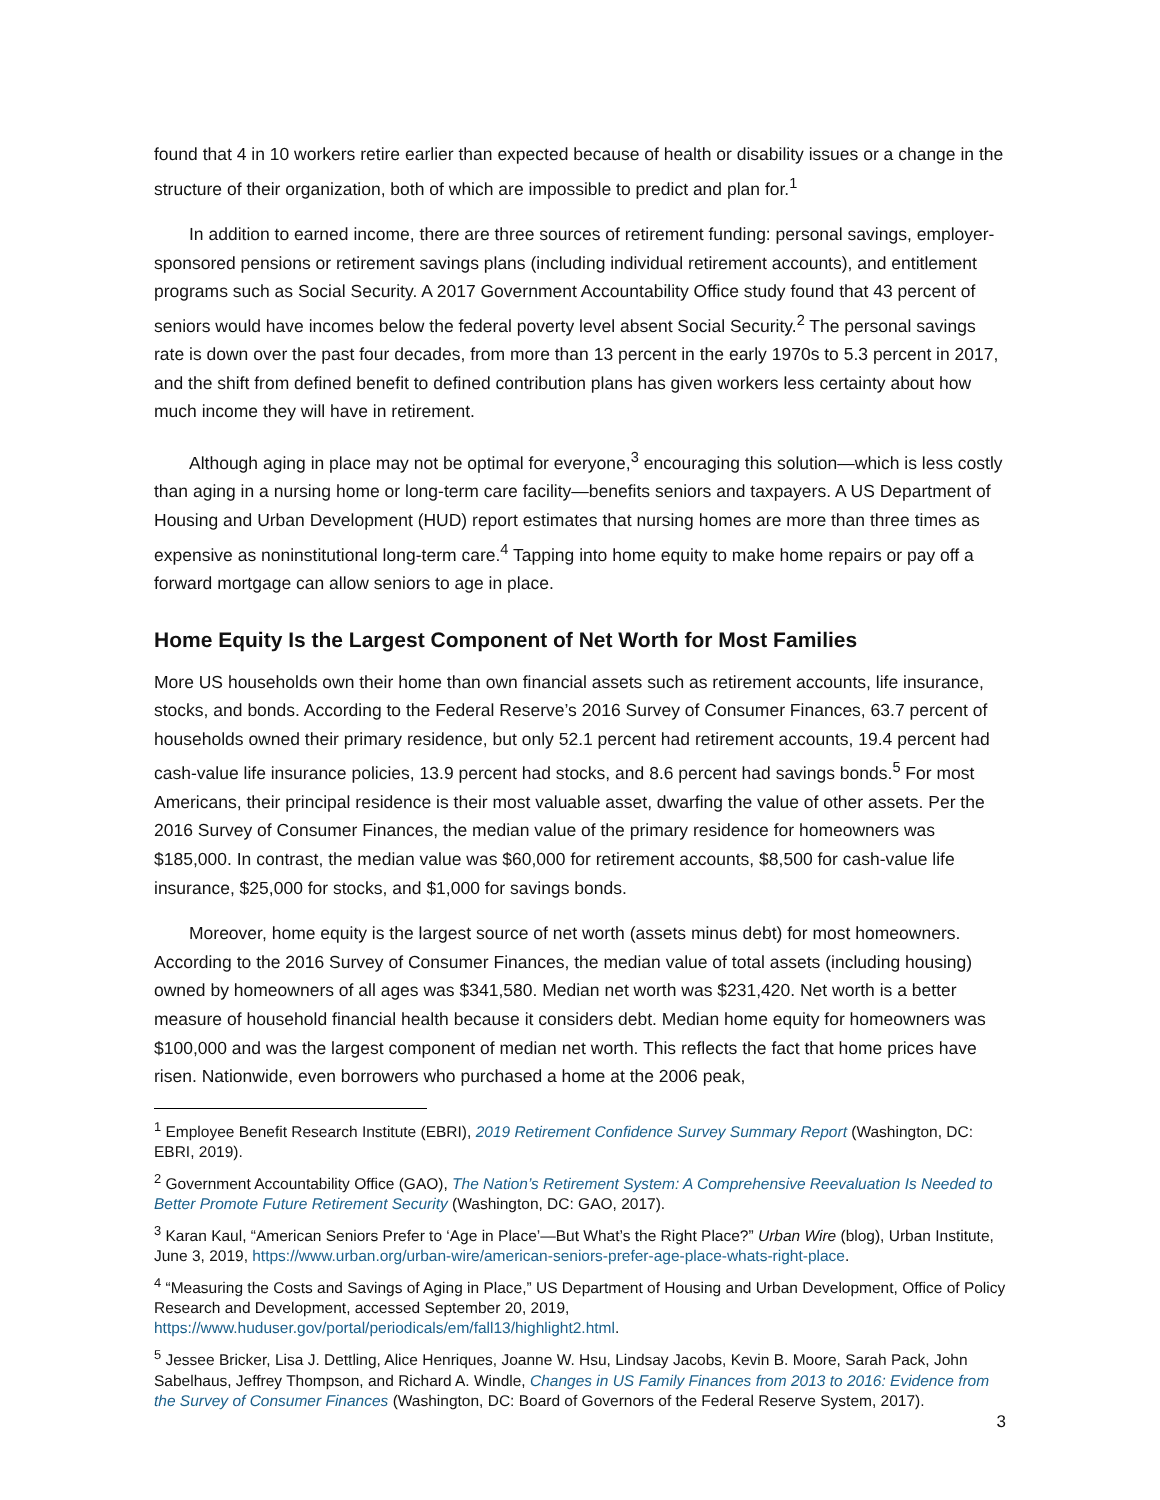found that 4 in 10 workers retire earlier than expected because of health or disability issues or a change in the structure of their organization, both of which are impossible to predict and plan for.<sup>1</sup>
In addition to earned income, there are three sources of retirement funding: personal savings, employer-sponsored pensions or retirement savings plans (including individual retirement accounts), and entitlement programs such as Social Security. A 2017 Government Accountability Office study found that 43 percent of seniors would have incomes below the federal poverty level absent Social Security.<sup>2</sup> The personal savings rate is down over the past four decades, from more than 13 percent in the early 1970s to 5.3 percent in 2017, and the shift from defined benefit to defined contribution plans has given workers less certainty about how much income they will have in retirement.
Although aging in place may not be optimal for everyone,<sup>3</sup> encouraging this solution—which is less costly than aging in a nursing home or long-term care facility—benefits seniors and taxpayers. A US Department of Housing and Urban Development (HUD) report estimates that nursing homes are more than three times as expensive as noninstitutional long-term care.<sup>4</sup> Tapping into home equity to make home repairs or pay off a forward mortgage can allow seniors to age in place.
Home Equity Is the Largest Component of Net Worth for Most Families
More US households own their home than own financial assets such as retirement accounts, life insurance, stocks, and bonds. According to the Federal Reserve’s 2016 Survey of Consumer Finances, 63.7 percent of households owned their primary residence, but only 52.1 percent had retirement accounts, 19.4 percent had cash-value life insurance policies, 13.9 percent had stocks, and 8.6 percent had savings bonds.<sup>5</sup> For most Americans, their principal residence is their most valuable asset, dwarfing the value of other assets. Per the 2016 Survey of Consumer Finances, the median value of the primary residence for homeowners was $185,000. In contrast, the median value was $60,000 for retirement accounts, $8,500 for cash-value life insurance, $25,000 for stocks, and $1,000 for savings bonds.
Moreover, home equity is the largest source of net worth (assets minus debt) for most homeowners. According to the 2016 Survey of Consumer Finances, the median value of total assets (including housing) owned by homeowners of all ages was $341,580. Median net worth was $231,420. Net worth is a better measure of household financial health because it considers debt. Median home equity for homeowners was $100,000 and was the largest component of median net worth. This reflects the fact that home prices have risen. Nationwide, even borrowers who purchased a home at the 2006 peak,
<sup>1</sup> Employee Benefit Research Institute (EBRI), 2019 Retirement Confidence Survey Summary Report (Washington, DC: EBRI, 2019).
<sup>2</sup> Government Accountability Office (GAO), The Nation’s Retirement System: A Comprehensive Reevaluation Is Needed to Better Promote Future Retirement Security (Washington, DC: GAO, 2017).
<sup>3</sup> Karan Kaul, “American Seniors Prefer to ‘Age in Place’—But What’s the Right Place?” Urban Wire (blog), Urban Institute, June 3, 2019, https://www.urban.org/urban-wire/american-seniors-prefer-age-place-whats-right-place.
<sup>4</sup> “Measuring the Costs and Savings of Aging in Place,” US Department of Housing and Urban Development, Office of Policy Research and Development, accessed September 20, 2019, https://www.huduser.gov/portal/periodicals/em/fall13/highlight2.html.
<sup>5</sup> Jessee Bricker, Lisa J. Dettling, Alice Henriques, Joanne W. Hsu, Lindsay Jacobs, Kevin B. Moore, Sarah Pack, John Sabelhaus, Jeffrey Thompson, and Richard A. Windle, Changes in US Family Finances from 2013 to 2016: Evidence from the Survey of Consumer Finances (Washington, DC: Board of Governors of the Federal Reserve System, 2017).
3